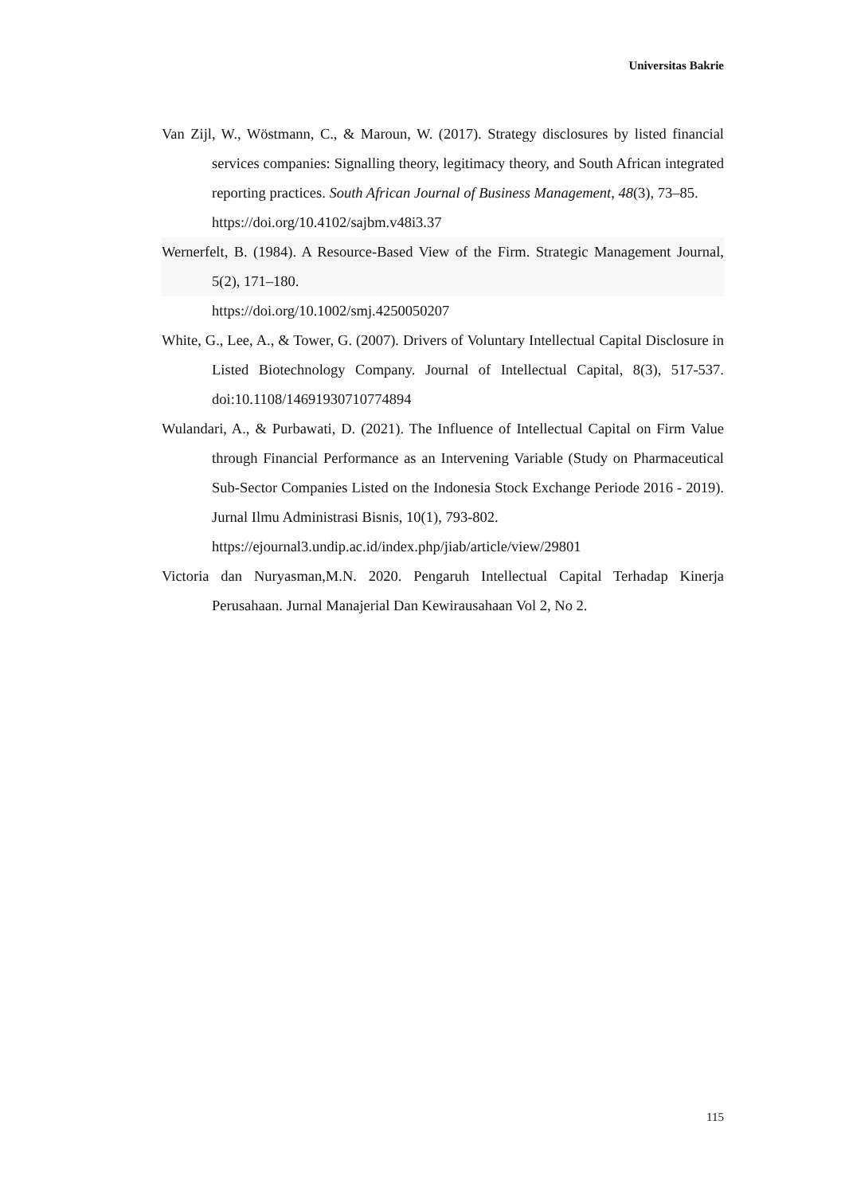Universitas Bakrie
Van Zijl, W., Wöstmann, C., & Maroun, W. (2017). Strategy disclosures by listed financial services companies: Signalling theory, legitimacy theory, and South African integrated reporting practices. South African Journal of Business Management, 48(3), 73–85.
https://doi.org/10.4102/sajbm.v48i3.37
Wernerfelt, B. (1984). A Resource-Based View of the Firm. Strategic Management Journal, 5(2), 171–180.
https://doi.org/10.1002/smj.4250050207
White, G., Lee, A., & Tower, G. (2007). Drivers of Voluntary Intellectual Capital Disclosure in Listed Biotechnology Company. Journal of Intellectual Capital, 8(3), 517-537. doi:10.1108/14691930710774894
Wulandari, A., & Purbawati, D. (2021). The Influence of Intellectual Capital on Firm Value through Financial Performance as an Intervening Variable (Study on Pharmaceutical Sub-Sector Companies Listed on the Indonesia Stock Exchange Periode 2016 - 2019). Jurnal Ilmu Administrasi Bisnis, 10(1), 793-802.
https://ejournal3.undip.ac.id/index.php/jiab/article/view/29801
Victoria dan Nuryasman,M.N. 2020. Pengaruh Intellectual Capital Terhadap Kinerja Perusahaan. Jurnal Manajerial Dan Kewirausahaan Vol 2, No 2.
115